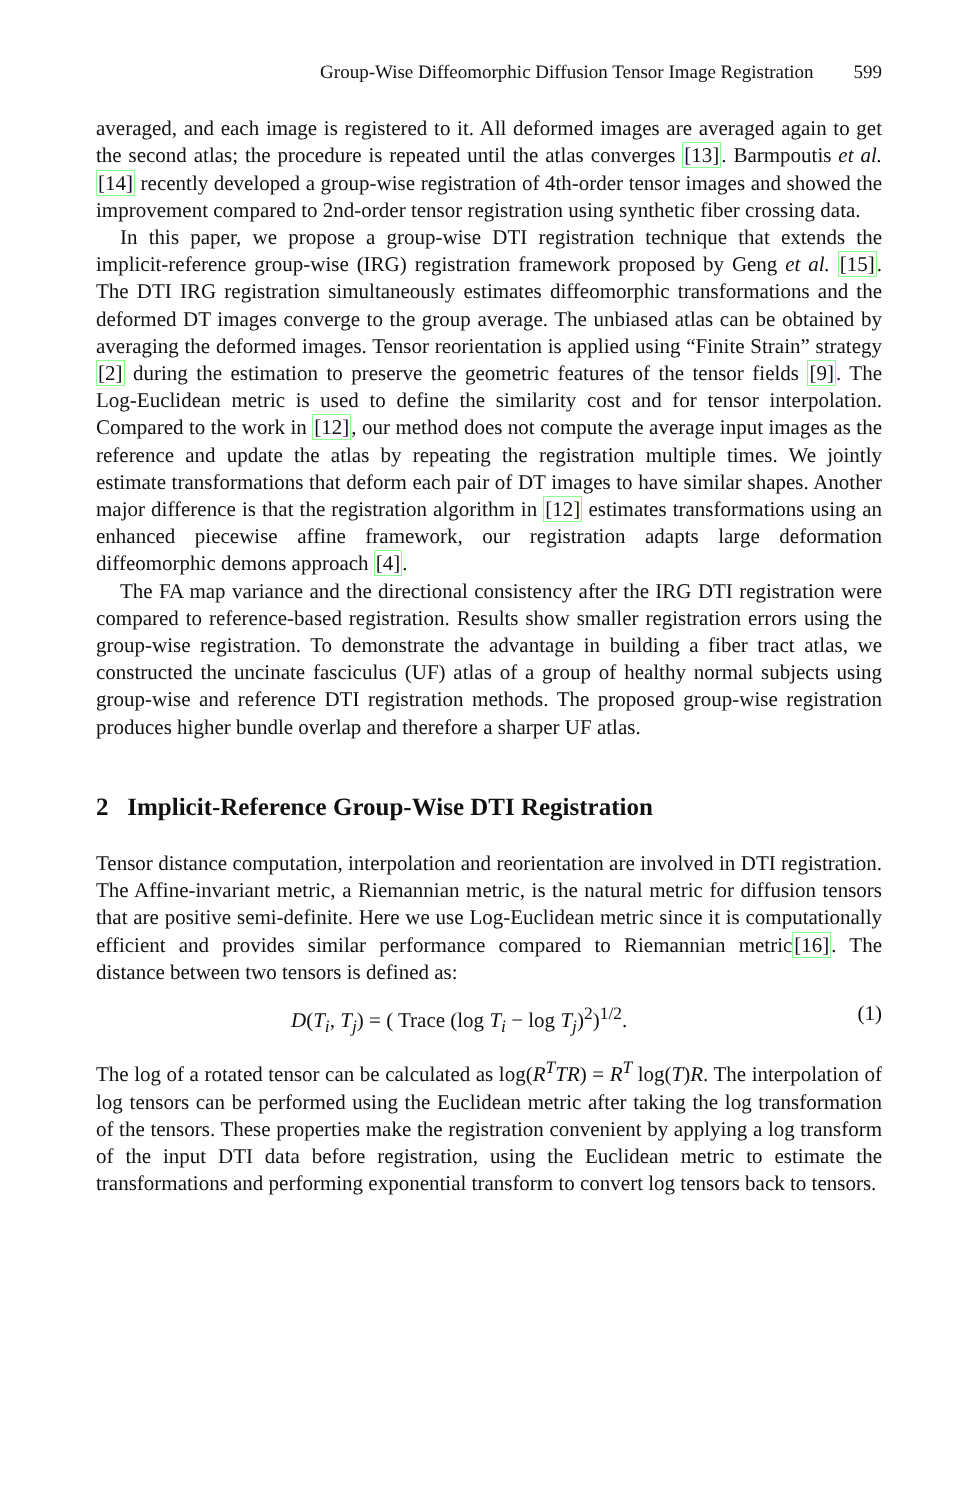Group-Wise Diffeomorphic Diffusion Tensor Image Registration 599
averaged, and each image is registered to it. All deformed images are averaged again to get the second atlas; the procedure is repeated until the atlas converges [13]. Barmpoutis et al. [14] recently developed a group-wise registration of 4th-order tensor images and showed the improvement compared to 2nd-order tensor registration using synthetic fiber crossing data.
In this paper, we propose a group-wise DTI registration technique that extends the implicit-reference group-wise (IRG) registration framework proposed by Geng et al. [15]. The DTI IRG registration simultaneously estimates diffeomorphic transformations and the deformed DT images converge to the group average. The unbiased atlas can be obtained by averaging the deformed images. Tensor reorientation is applied using “Finite Strain” strategy [2] during the estimation to preserve the geometric features of the tensor fields [9]. The Log-Euclidean metric is used to define the similarity cost and for tensor interpolation. Compared to the work in [12], our method does not compute the average input images as the reference and update the atlas by repeating the registration multiple times. We jointly estimate transformations that deform each pair of DT images to have similar shapes. Another major difference is that the registration algorithm in [12] estimates transformations using an enhanced piecewise affine framework, our registration adapts large deformation diffeomorphic demons approach [4].
The FA map variance and the directional consistency after the IRG DTI registration were compared to reference-based registration. Results show smaller registration errors using the group-wise registration. To demonstrate the advantage in building a fiber tract atlas, we constructed the uncinate fasciculus (UF) atlas of a group of healthy normal subjects using group-wise and reference DTI registration methods. The proposed group-wise registration produces higher bundle overlap and therefore a sharper UF atlas.
2 Implicit-Reference Group-Wise DTI Registration
Tensor distance computation, interpolation and reorientation are involved in DTI registration. The Affine-invariant metric, a Riemannian metric, is the natural metric for diffusion tensors that are positive semi-definite. Here we use Log-Euclidean metric since it is computationally efficient and provides similar performance compared to Riemannian metric[16]. The distance between two tensors is defined as:
D(T<sub>i</sub>, T<sub>j</sub>) = ( Trace (log T<sub>i</sub> − log T<sub>j</sub>)<sup>2</sup>)<sup>1/2</sup>.
(1)
The log of a rotated tensor can be calculated as log(R<sup>T</sup>TR) = R<sup>T</sup> log(T)R. The interpolation of log tensors can be performed using the Euclidean metric after taking the log transformation of the tensors. These properties make the registration convenient by applying a log transform of the input DTI data before registration, using the Euclidean metric to estimate the transformations and performing exponential transform to convert log tensors back to tensors.